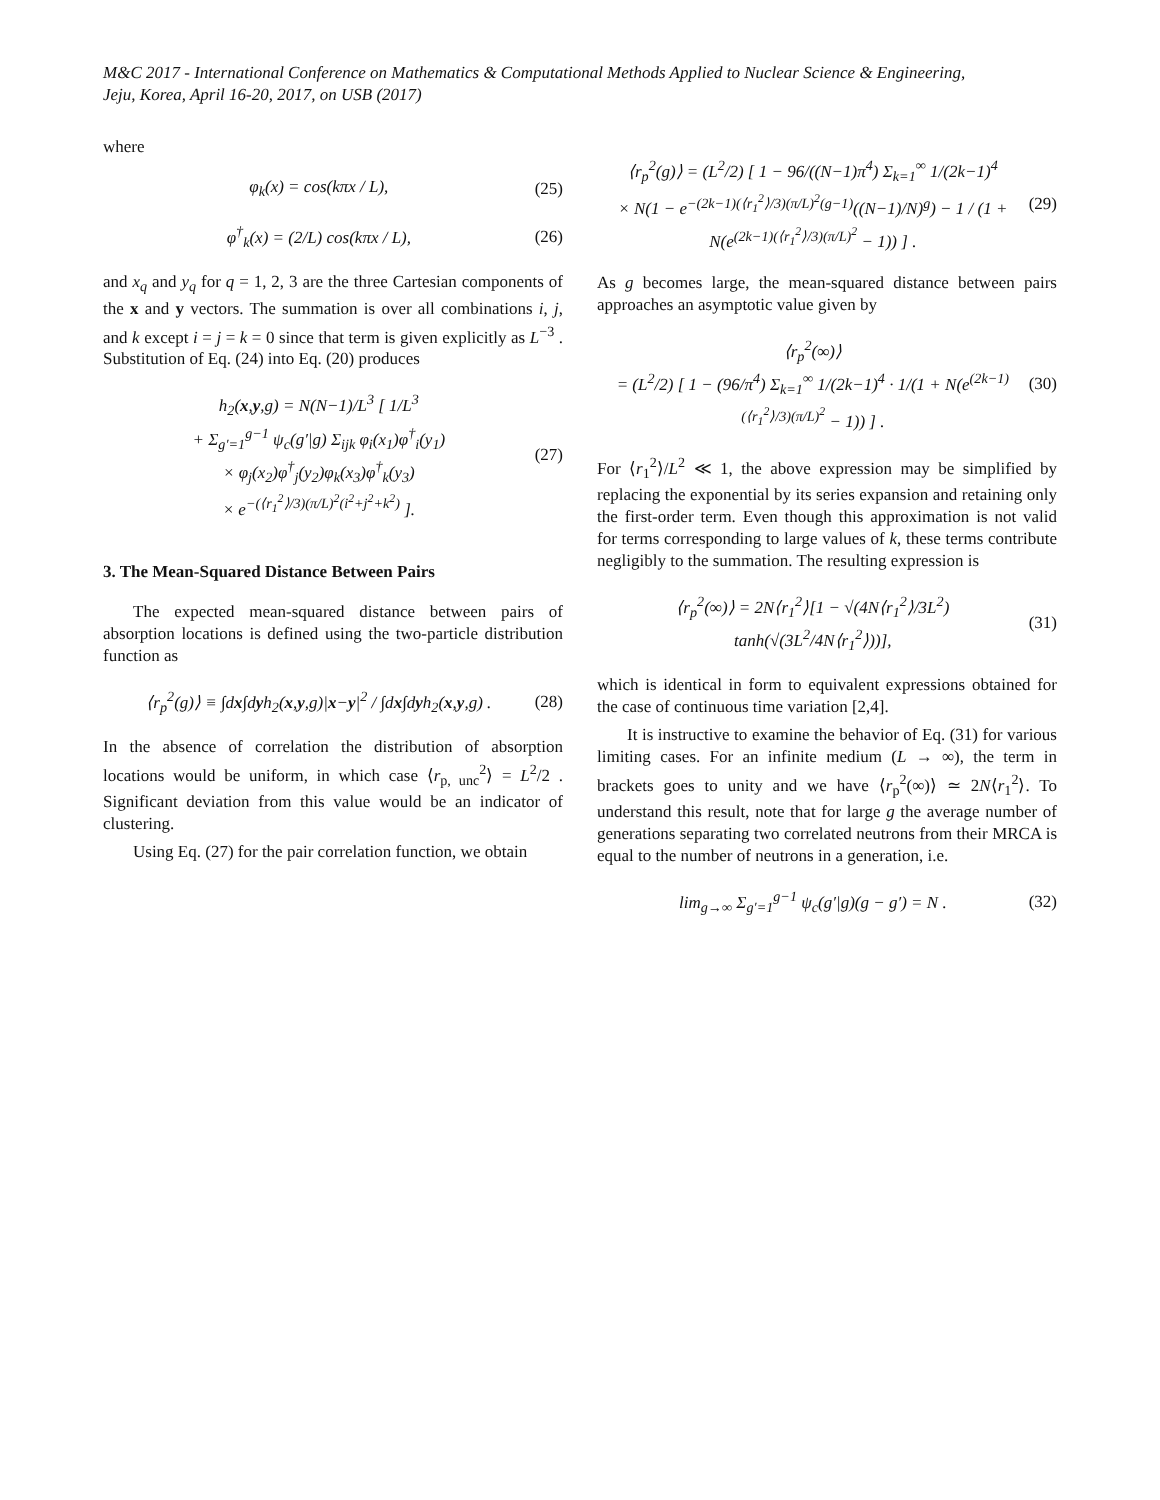M&C 2017 - International Conference on Mathematics & Computational Methods Applied to Nuclear Science & Engineering,
Jeju, Korea, April 16-20, 2017, on USB (2017)
where
φ<sub>k</sub>(x) = cos(kπx / L), (25)
φ<sup>†</sup><sub>k</sub>(x) = (2/L) cos(kπx / L), (26)
and x<sub>q</sub> and y<sub>q</sub> for q = 1, 2, 3 are the three Cartesian components of the x and y vectors. The summation is over all combinations i, j, and k except i = j = k = 0 since that term is given explicitly as L<sup>−3</sup> . Substitution of Eq. (24) into Eq. (20) produces
h<sub>2</sub>(x,y,g) = N(N−1)/L<sup>3</sup> [ 1/L<sup>3</sup>
+ Σ<sub>g′=1</sub><sup>g−1</sup> ψ<sub>c</sub>(g′|g) Σ<sub>ijk</sub> φ<sub>i</sub>(x<sub>1</sub>)φ<sup>†</sup><sub>i</sub>(y<sub>1</sub>)
× φ<sub>j</sub>(x<sub>2</sub>)φ<sup>†</sup><sub>j</sub>(y<sub>2</sub>)φ<sub>k</sub>(x<sub>3</sub>)φ<sup>†</sup><sub>k</sub>(y<sub>3</sub>)
× e<sup>−(⟨r<sub>1</sub><sup>2</sup>⟩/3)(π/L)<sup>2</sup>(i<sup>2</sup>+j<sup>2</sup>+k<sup>2</sup>)</sup> ]. (27)
3. The Mean-Squared Distance Between Pairs
The expected mean-squared distance between pairs of absorption locations is defined using the two-particle distribution function as
⟨r<sub>p</sub><sup>2</sup>(g)⟩ ≡ ∫dx∫dyh<sub>2</sub>(x,y,g)|x−y|<sup>2</sup> / ∫dx∫dyh<sub>2</sub>(x,y,g) . (28)
In the absence of correlation the distribution of absorption locations would be uniform, in which case ⟨r<sub>p, unc</sub><sup>2</sup>⟩ = L<sup>2</sup>/2 . Significant deviation from this value would be an indicator of clustering.
Using Eq. (27) for the pair correlation function, we obtain
⟨r<sub>p</sub><sup>2</sup>(g)⟩ = (L<sup>2</sup>/2) [ 1 − 96/((N−1)π<sup>4</sup>) Σ<sub>k=1</sub><sup>∞</sup> 1/(2k−1)<sup>4</sup>
× N(1 − e<sup>−(2k−1)(⟨r<sub>1</sub><sup>2</sup>⟩/3)(π/L)<sup>2</sup>(g−1)</sup>((N−1)/N)<sup>g</sup>) − 1 / (1 + N(e<sup>(2k−1)(⟨r<sub>1</sub><sup>2</sup>⟩/3)(π/L)<sup>2</sup></sup> − 1)) ] . (29)
As g becomes large, the mean-squared distance between pairs approaches an asymptotic value given by
⟨r<sub>p</sub><sup>2</sup>(∞)⟩
= (L<sup>2</sup>/2) [ 1 − (96/π<sup>4</sup>) Σ<sub>k=1</sub><sup>∞</sup> 1/(2k−1)<sup>4</sup> · 1/(1 + N(e<sup>(2k−1)(⟨r<sub>1</sub><sup>2</sup>⟩/3)(π/L)<sup>2</sup></sup> − 1)) ] . (30)
For ⟨r<sub>1</sub><sup>2</sup>⟩/L<sup>2</sup> ≪ 1, the above expression may be simplified by replacing the exponential by its series expansion and retaining only the first-order term. Even though this approximation is not valid for terms corresponding to large values of k, these terms contribute negligibly to the summation. The resulting expression is
⟨r<sub>p</sub><sup>2</sup>(∞)⟩ = 2N⟨r<sub>1</sub><sup>2</sup>⟩[1 − √(4N⟨r<sub>1</sub><sup>2</sup>⟩/3L<sup>2</sup>) tanh(√(3L<sup>2</sup>/4N⟨r<sub>1</sub><sup>2</sup>⟩))], (31)
which is identical in form to equivalent expressions obtained for the case of continuous time variation [2,4].
It is instructive to examine the behavior of Eq. (31) for various limiting cases. For an infinite medium (L → ∞), the term in brackets goes to unity and we have ⟨r<sub>p</sub><sup>2</sup>(∞)⟩ ≃ 2N⟨r<sub>1</sub><sup>2</sup>⟩. To understand this result, note that for large g the average number of generations separating two correlated neutrons from their MRCA is equal to the number of neutrons in a generation, i.e.
lim<sub>g→∞</sub> Σ<sub>g′=1</sub><sup>g−1</sup> ψ<sub>c</sub>(g′|g)(g − g′) = N . (32)